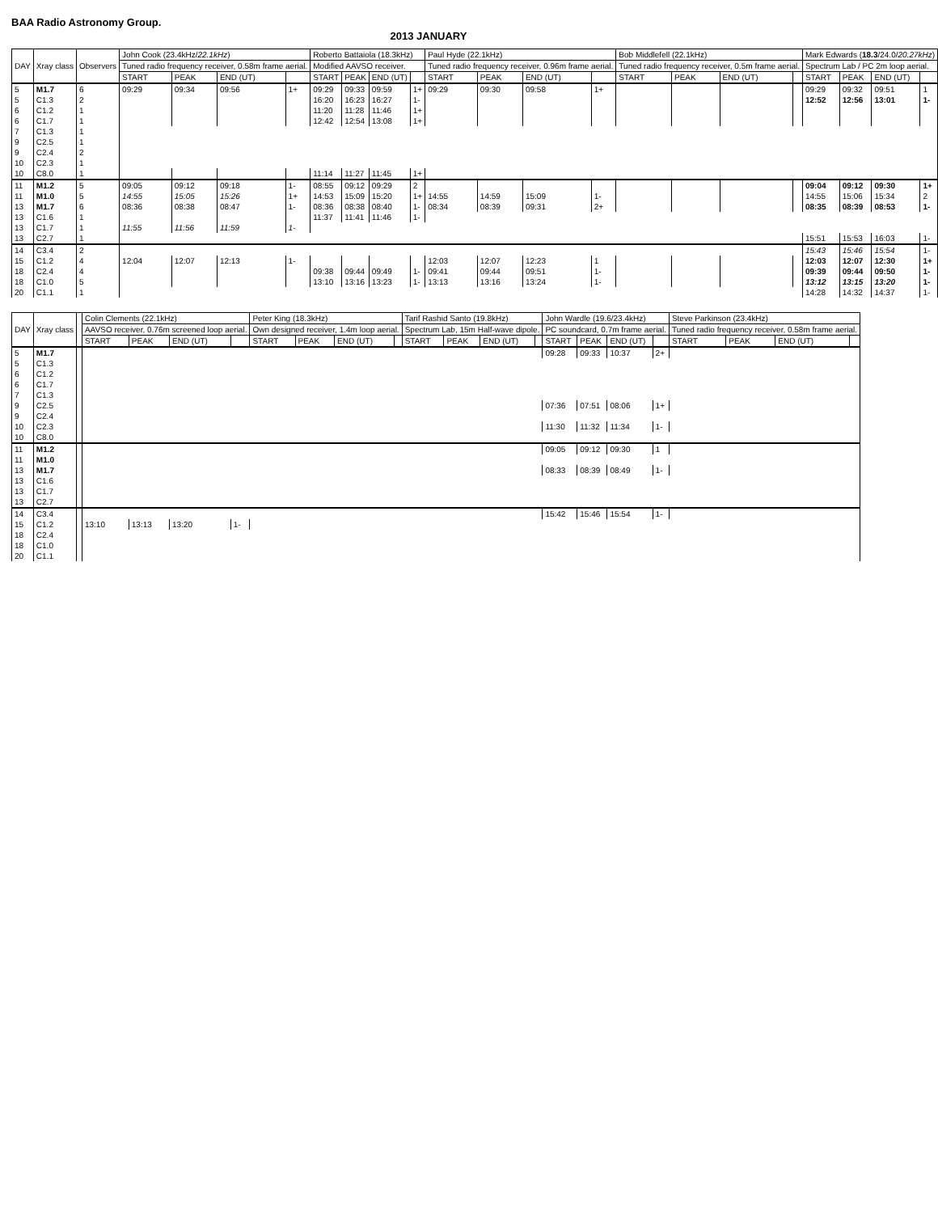BAA Radio Astronomy Group.
2013 JANUARY
| DAY | Xray class | Observers | John Cook (23.4kHz/ 22.1kHz ) | | | | Roberto Battaiola (18.3kHz) | | | | Paul Hyde (22.1kHz) | | | | Bob Middlefell (22.1kHz) | | | | Mark Edwards ( 18.3 /24.0/ 20.27kHz ) | | | |
| --- | --- | --- | --- | --- | --- | --- | --- | --- | --- | --- | --- | --- | --- | --- | --- | --- | --- | --- | --- | --- | --- | --- |
| | | | Tuned radio frequency receiver, 0.58m frame aerial. | | | | Modified AAVSO receiver. | | | | Tuned radio frequency receiver, 0.96m frame aerial. | | | | Tuned radio frequency receiver, 0.5m frame aerial. | | | | Spectrum Lab / PC 2m loop aerial. | | | |
| | | | START | PEAK | END (UT) | | START | PEAK | END (UT) | | START | PEAK | END (UT) | | START | PEAK | END (UT) | | START | PEAK | END (UT) | |
| 5 | M1.7 | 6 | 09:29 | 09:34 | 09:56 | 1+ | 09:29 | 09:33 | 09:59 | 1+ | 09:29 | 09:30 | 09:58 | 1+ | | | | | 09:29 | 09:32 | 09:51 | 1 |
| 5 | C1.3 | 2 | | | | | 16:20 | 16:23 | 16:27 | 1- | | | | | | | | | 12:52 | 12:56 | 13:01 | 1- |
| 6 | C1.2 | 1 | | | | | 11:20 | 11:28 | 11:46 | 1+ | | | | | | | | | | | | |
| 6 | C1.7 | 1 | | | | | 12:42 | 12:54 | 13:08 | 1+ | | | | | | | | | | | | |
| 7 | C1.3 | 1 | | | | | | | | | | | | | | | | | | | | |
| 9 | C2.5 | 1 | | | | | | | | | | | | | | | | | | | | |
| 9 | C2.4 | 2 | | | | | | | | | | | | | | | | | | | | |
| 10 | C2.3 | 1 | | | | | | | | | | | | | | | | | | | | |
| 10 | C8.0 | 1 | | | | | 11:14 | 11:27 | 11:45 | 1+ | | | | | | | | | | | | |
| 11 | M1.2 | 5 | 09:05 | 09:12 | 09:18 | 1- | 08:55 | 09:12 | 09:29 | 2 | | | | | | | | | 09:04 | 09:12 | 09:30 | 1+ |
| 11 | M1.0 | 5 | 14:55 | 15:05 | 15:26 | 1+ | 14:53 | 15:09 | 15:20 | 1+ | 14:55 | 14:59 | 15:09 | 1- | | | | | 14:55 | 15:06 | 15:34 | 2 |
| 13 | M1.7 | 6 | 08:36 | 08:38 | 08:47 | 1- | 08:36 | 08:38 | 08:40 | 1- | 08:34 | 08:39 | 09:31 | 2+ | | | | | 08:35 | 08:39 | 08:53 | 1- |
| 13 | C1.6 | 1 | | | | | 11:37 | 11:41 | 11:46 | 1- | | | | | | | | | | | | |
| 13 | C1.7 | 1 | 11:55 | 11:56 | 11:59 | 1- | | | | | | | | | | | | | | | | |
| 13 | C2.7 | 1 | | | | | | | | | | | | | | | | | 15:51 | 15:53 | 16:03 | 1- |
| 14 | C3.4 | 2 | | | | | | | | | | | | | | | | | 15:43 | 15:46 | 15:54 | 1- |
| 15 | C1.2 | 4 | 12:04 | 12:07 | 12:13 | 1- | | | | | 12:03 | 12:07 | 12:23 | 1 | | | | | 12:03 | 12:07 | 12:30 | 1+ |
| 18 | C2.4 | 4 | | | | | 09:38 | 09:44 | 09:49 | 1- | 09:41 | 09:44 | 09:51 | 1- | | | | | 09:39 | 09:44 | 09:50 | 1- |
| 18 | C1.0 | 5 | | | | | 13:10 | 13:16 | 13:23 | 1- | 13:13 | 13:16 | 13:24 | 1- | | | | | 13:12 | 13:15 | 13:20 | 1- |
| 20 | C1.1 | 1 | | | | | | | | | | | | | | | | | 14:28 | 14:32 | 14:37 | 1- |
| DAY | Xray class | | Colin Clements (22.1kHz) | | | | Peter King (18.3kHz) | | | | Tarif Rashid Santo (19.8kHz) | | | | John Wardle (19.6/23.4kHz) | | | | Steve Parkinson (23.4kHz) | | | |
| --- | --- | --- | --- | --- | --- | --- | --- | --- | --- | --- | --- | --- | --- | --- | --- | --- | --- | --- | --- | --- | --- | --- |
| | | | AAVSO receiver, 0.76m screened loop aerial. | | | | Own designed receiver, 1.4m loop aerial. | | | | Spectrum Lab, 15m Half-wave dipole. | | | | PC soundcard, 0.7m frame aerial. | | | | Tuned radio frequency receiver, 0.58m frame aerial. | | | |
| | | | START | PEAK | END (UT) | | START | PEAK | END (UT) | | START | PEAK | END (UT) | | START | PEAK | END (UT) | | START | PEAK | END (UT) | |
| 5 | M1.7 | | | | | | | | | | | | | | 09:28 | 09:33 | 10:37 | 2+ | | | | |
| 5 | C1.3 | | | | | | | | | | | | | | | | | | | | | |
| 6 | C1.2 | | | | | | | | | | | | | | | | | | | | | |
| 6 | C1.7 | | | | | | | | | | | | | | | | | | | | | |
| 7 | C1.3 | | | | | | | | | | | | | | | | | | | | | |
| 9 | C2.5 | | | | | | | | | | | | | | 07:36 | 07:51 | 08:06 | 1+ | | | | |
| 9 | C2.4 | | | | | | | | | | | | | | | | | | | | | |
| 10 | C2.3 | | | | | | | | | | | | | | 11:30 | 11:32 | 11:34 | 1- | | | | |
| 10 | C8.0 | | | | | | | | | | | | | | | | | | | | | |
| 11 | M1.2 | | | | | | | | | | | | | | 09:05 | 09:12 | 09:30 | 1 | | | | |
| 11 | M1.0 | | | | | | | | | | | | | | | | | | | | | |
| 13 | M1.7 | | | | | | | | | | | | | | 08:33 | 08:39 | 08:49 | 1- | | | | |
| 13 | C1.6 | | | | | | | | | | | | | | | | | | | | | |
| 13 | C1.7 | | | | | | | | | | | | | | | | | | | | | |
| 13 | C2.7 | | | | | | | | | | | | | | | | | | | | | |
| 14 | C3.4 | | | | | | | | | | | | | | 15:42 | 15:46 | 15:54 | 1- | | | | |
| 15 | C1.2 | | 13:10 | 13:13 | 13:20 | 1- | | | | | | | | | | | | | | | | |
| 18 | C2.4 | | | | | | | | | | | | | | | | | | | | | |
| 18 | C1.0 | | | | | | | | | | | | | | | | | | | | | |
| 20 | C1.1 | | | | | | | | | | | | | | | | | | | | | |